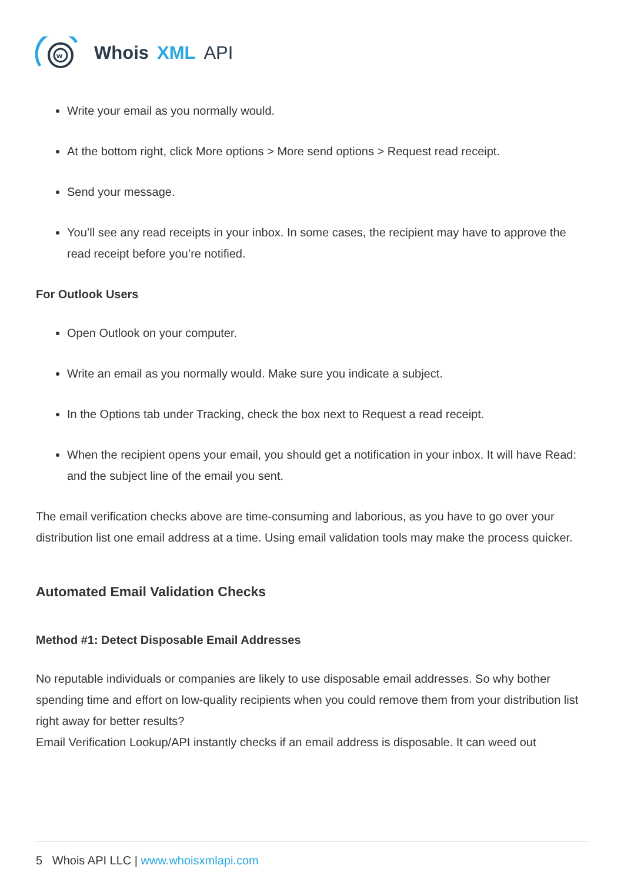w
Whois XML API
Write your email as you normally would.
At the bottom right, click More options > More send options > Request read receipt.
Send your message.
You’ll see any read receipts in your inbox. In some cases, the recipient may have to approve the read receipt before you’re notified.
For Outlook Users
Open Outlook on your computer.
Write an email as you normally would. Make sure you indicate a subject.
In the Options tab under Tracking, check the box next to Request a read receipt.
When the recipient opens your email, you should get a notification in your inbox. It will have Read: and the subject line of the email you sent.
The email verification checks above are time-consuming and laborious, as you have to go over your distribution list one email address at a time. Using email validation tools may make the process quicker.
Automated Email Validation Checks
Method #1: Detect Disposable Email Addresses
No reputable individuals or companies are likely to use disposable email addresses. So why bother spending time and effort on low-quality recipients when you could remove them from your distribution list right away for better results?
Email Verification Lookup/API instantly checks if an email address is disposable. It can weed out
5 Whois API LLC | www.whoisxmlapi.com